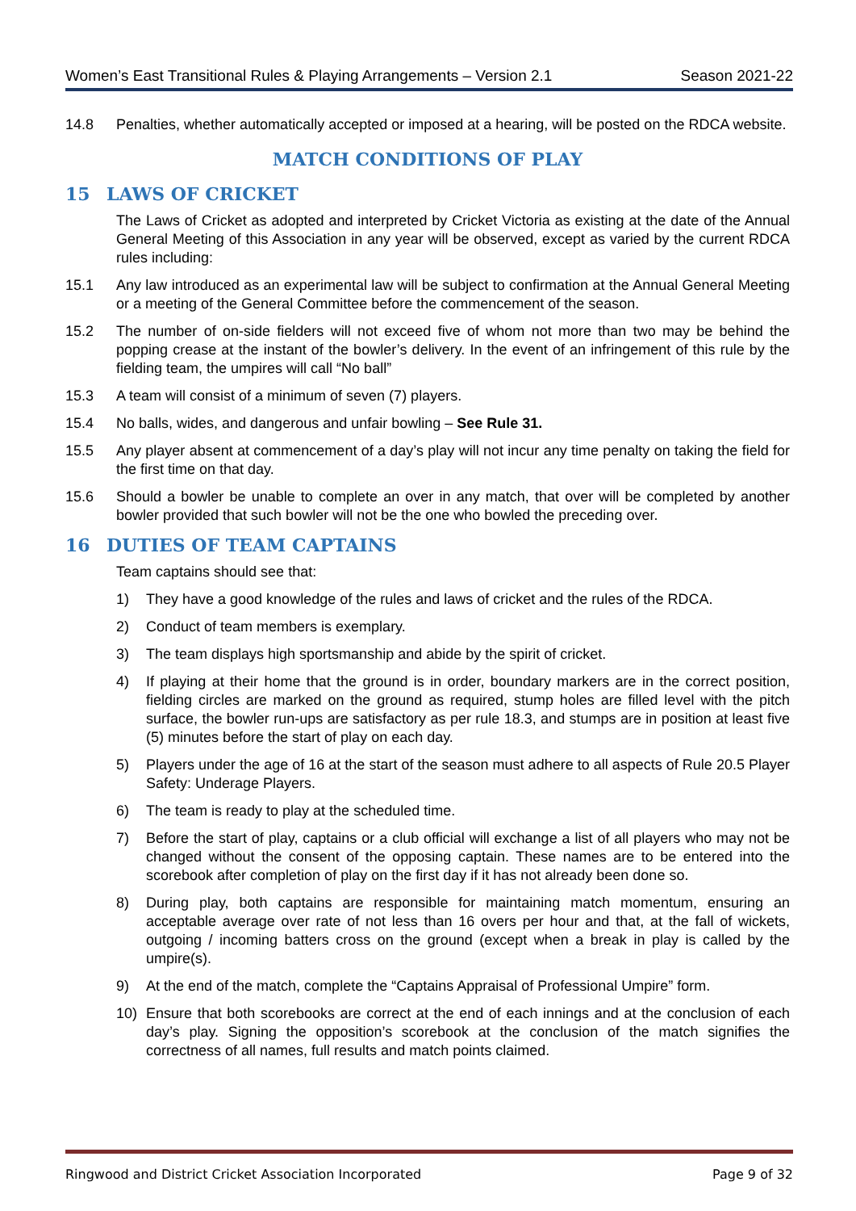Women’s East Transitional Rules & Playing Arrangements – Version 2.1 Season 2021-22
14.8 Penalties, whether automatically accepted or imposed at a hearing, will be posted on the RDCA website.
MATCH CONDITIONS OF PLAY
15 LAWS OF CRICKET
The Laws of Cricket as adopted and interpreted by Cricket Victoria as existing at the date of the Annual General Meeting of this Association in any year will be observed, except as varied by the current RDCA rules including:
15.1 Any law introduced as an experimental law will be subject to confirmation at the Annual General Meeting or a meeting of the General Committee before the commencement of the season.
15.2 The number of on-side fielders will not exceed five of whom not more than two may be behind the popping crease at the instant of the bowler’s delivery. In the event of an infringement of this rule by the fielding team, the umpires will call “No ball”
15.3 A team will consist of a minimum of seven (7) players.
15.4 No balls, wides, and dangerous and unfair bowling – See Rule 31.
15.5 Any player absent at commencement of a day’s play will not incur any time penalty on taking the field for the first time on that day.
15.6 Should a bowler be unable to complete an over in any match, that over will be completed by another bowler provided that such bowler will not be the one who bowled the preceding over.
16 DUTIES OF TEAM CAPTAINS
Team captains should see that:
1) They have a good knowledge of the rules and laws of cricket and the rules of the RDCA.
2) Conduct of team members is exemplary.
3) The team displays high sportsmanship and abide by the spirit of cricket.
4) If playing at their home that the ground is in order, boundary markers are in the correct position, fielding circles are marked on the ground as required, stump holes are filled level with the pitch surface, the bowler run-ups are satisfactory as per rule 18.3, and stumps are in position at least five (5) minutes before the start of play on each day.
5) Players under the age of 16 at the start of the season must adhere to all aspects of Rule 20.5 Player Safety: Underage Players.
6) The team is ready to play at the scheduled time.
7) Before the start of play, captains or a club official will exchange a list of all players who may not be changed without the consent of the opposing captain. These names are to be entered into the scorebook after completion of play on the first day if it has not already been done so.
8) During play, both captains are responsible for maintaining match momentum, ensuring an acceptable average over rate of not less than 16 overs per hour and that, at the fall of wickets, outgoing / incoming batters cross on the ground (except when a break in play is called by the umpire(s).
9) At the end of the match, complete the “Captains Appraisal of Professional Umpire” form.
10) Ensure that both scorebooks are correct at the end of each innings and at the conclusion of each day’s play. Signing the opposition’s scorebook at the conclusion of the match signifies the correctness of all names, full results and match points claimed.
Ringwood and District Cricket Association Incorporated Page 9 of 32